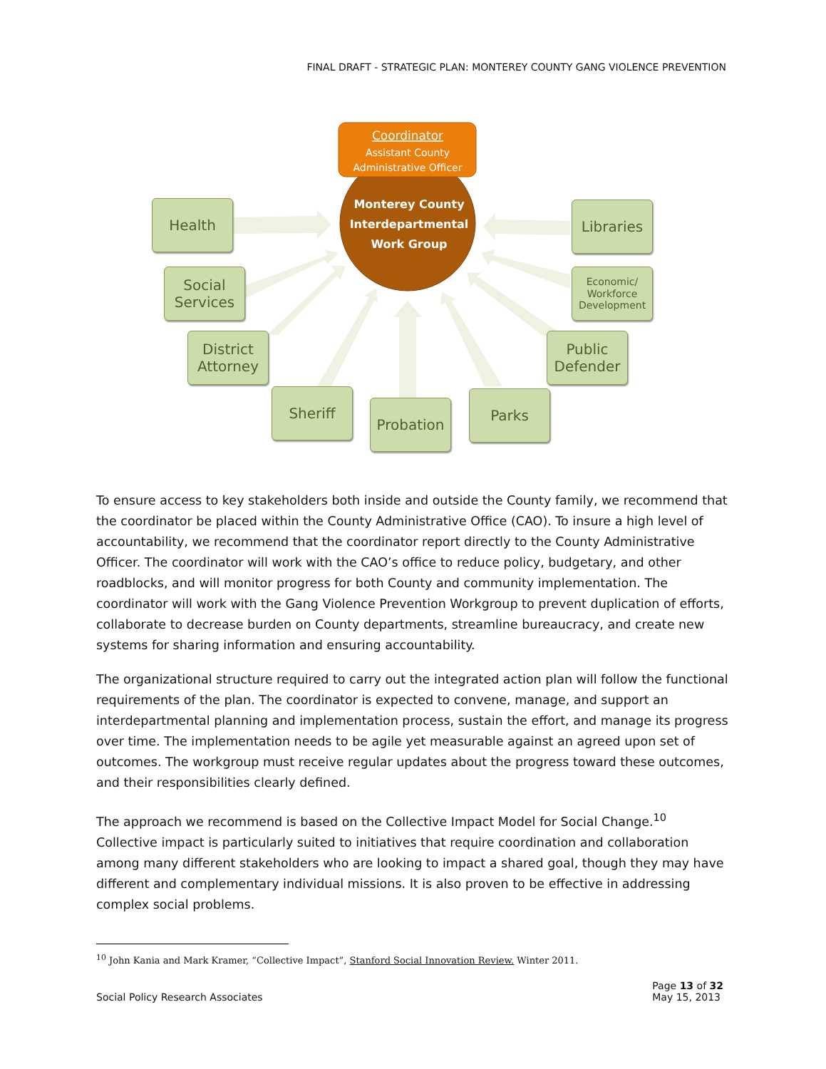FINAL DRAFT - STRATEGIC PLAN: MONTEREY COUNTY GANG VIOLENCE PREVENTION
Coordinator
Assistant County
Administrative Officer
Monterey County
Interdepartmental
Work Group
Health
Social Services
District Attorney
Sheriff
Probation
Parks
Public Defender
Economic/ Workforce Development
Libraries
To ensure access to key stakeholders both inside and outside the County family, we recommend that the coordinator be placed within the County Administrative Office (CAO). To insure a high level of accountability, we recommend that the coordinator report directly to the County Administrative Officer. The coordinator will work with the CAO’s office to reduce policy, budgetary, and other roadblocks, and will monitor progress for both County and community implementation. The coordinator will work with the Gang Violence Prevention Workgroup to prevent duplication of efforts, collaborate to decrease burden on County departments, streamline bureaucracy, and create new systems for sharing information and ensuring accountability.
The organizational structure required to carry out the integrated action plan will follow the functional requirements of the plan. The coordinator is expected to convene, manage, and support an interdepartmental planning and implementation process, sustain the effort, and manage its progress over time. The implementation needs to be agile yet measurable against an agreed upon set of outcomes. The workgroup must receive regular updates about the progress toward these outcomes, and their responsibilities clearly defined.
The approach we recommend is based on the Collective Impact Model for Social Change.<sup>10</sup> Collective impact is particularly suited to initiatives that require coordination and collaboration among many different stakeholders who are looking to impact a shared goal, though they may have different and complementary individual missions. It is also proven to be effective in addressing complex social problems.
<sup>10</sup> John Kania and Mark Kramer, “Collective Impact”, Stanford Social Innovation Review. Winter 2011.
Social Policy Research Associates
Page 13 of 32
May 15, 2013